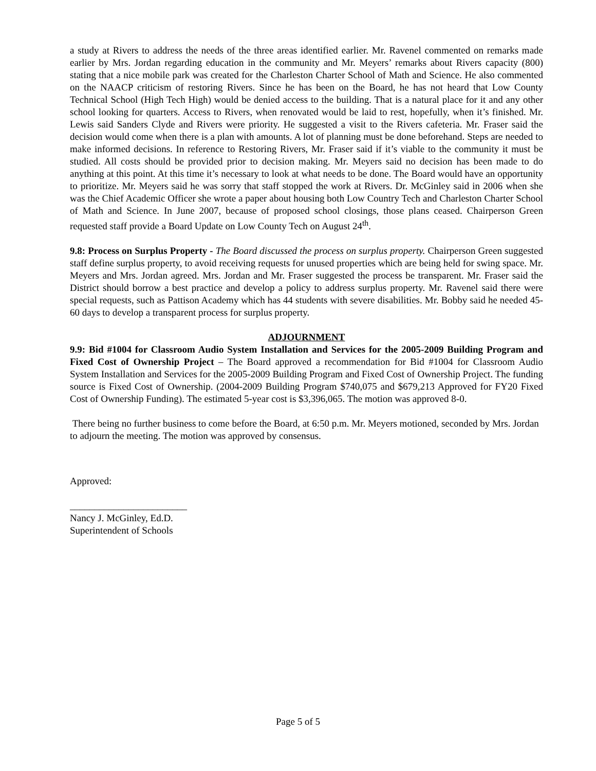a study at Rivers to address the needs of the three areas identified earlier. Mr. Ravenel commented on remarks made earlier by Mrs. Jordan regarding education in the community and Mr. Meyers’ remarks about Rivers capacity (800) stating that a nice mobile park was created for the Charleston Charter School of Math and Science. He also commented on the NAACP criticism of restoring Rivers. Since he has been on the Board, he has not heard that Low County Technical School (High Tech High) would be denied access to the building. That is a natural place for it and any other school looking for quarters. Access to Rivers, when renovated would be laid to rest, hopefully, when it’s finished. Mr. Lewis said Sanders Clyde and Rivers were priority. He suggested a visit to the Rivers cafeteria. Mr. Fraser said the decision would come when there is a plan with amounts. A lot of planning must be done beforehand. Steps are needed to make informed decisions. In reference to Restoring Rivers, Mr. Fraser said if it’s viable to the community it must be studied. All costs should be provided prior to decision making. Mr. Meyers said no decision has been made to do anything at this point. At this time it’s necessary to look at what needs to be done. The Board would have an opportunity to prioritize. Mr. Meyers said he was sorry that staff stopped the work at Rivers. Dr. McGinley said in 2006 when she was the Chief Academic Officer she wrote a paper about housing both Low Country Tech and Charleston Charter School of Math and Science. In June 2007, because of proposed school closings, those plans ceased. Chairperson Green requested staff provide a Board Update on Low County Tech on August 24<sup>th</sup>.
9.8: Process on Surplus Property - The Board discussed the process on surplus property. Chairperson Green suggested staff define surplus property, to avoid receiving requests for unused properties which are being held for swing space. Mr. Meyers and Mrs. Jordan agreed. Mrs. Jordan and Mr. Fraser suggested the process be transparent. Mr. Fraser said the District should borrow a best practice and develop a policy to address surplus property. Mr. Ravenel said there were special requests, such as Pattison Academy which has 44 students with severe disabilities. Mr. Bobby said he needed 45-60 days to develop a transparent process for surplus property.
ADJOURNMENT
9.9: Bid #1004 for Classroom Audio System Installation and Services for the 2005-2009 Building Program and Fixed Cost of Ownership Project – The Board approved a recommendation for Bid #1004 for Classroom Audio System Installation and Services for the 2005-2009 Building Program and Fixed Cost of Ownership Project. The funding source is Fixed Cost of Ownership. (2004-2009 Building Program $740,075 and $679,213 Approved for FY20 Fixed Cost of Ownership Funding). The estimated 5-year cost is $3,396,065. The motion was approved 8-0.
There being no further business to come before the Board, at 6:50 p.m. Mr. Meyers motioned, seconded by Mrs. Jordan to adjourn the meeting. The motion was approved by consensus.
Approved:
________________________
Nancy J. McGinley, Ed.D.
Superintendent of Schools
Page 5 of 5